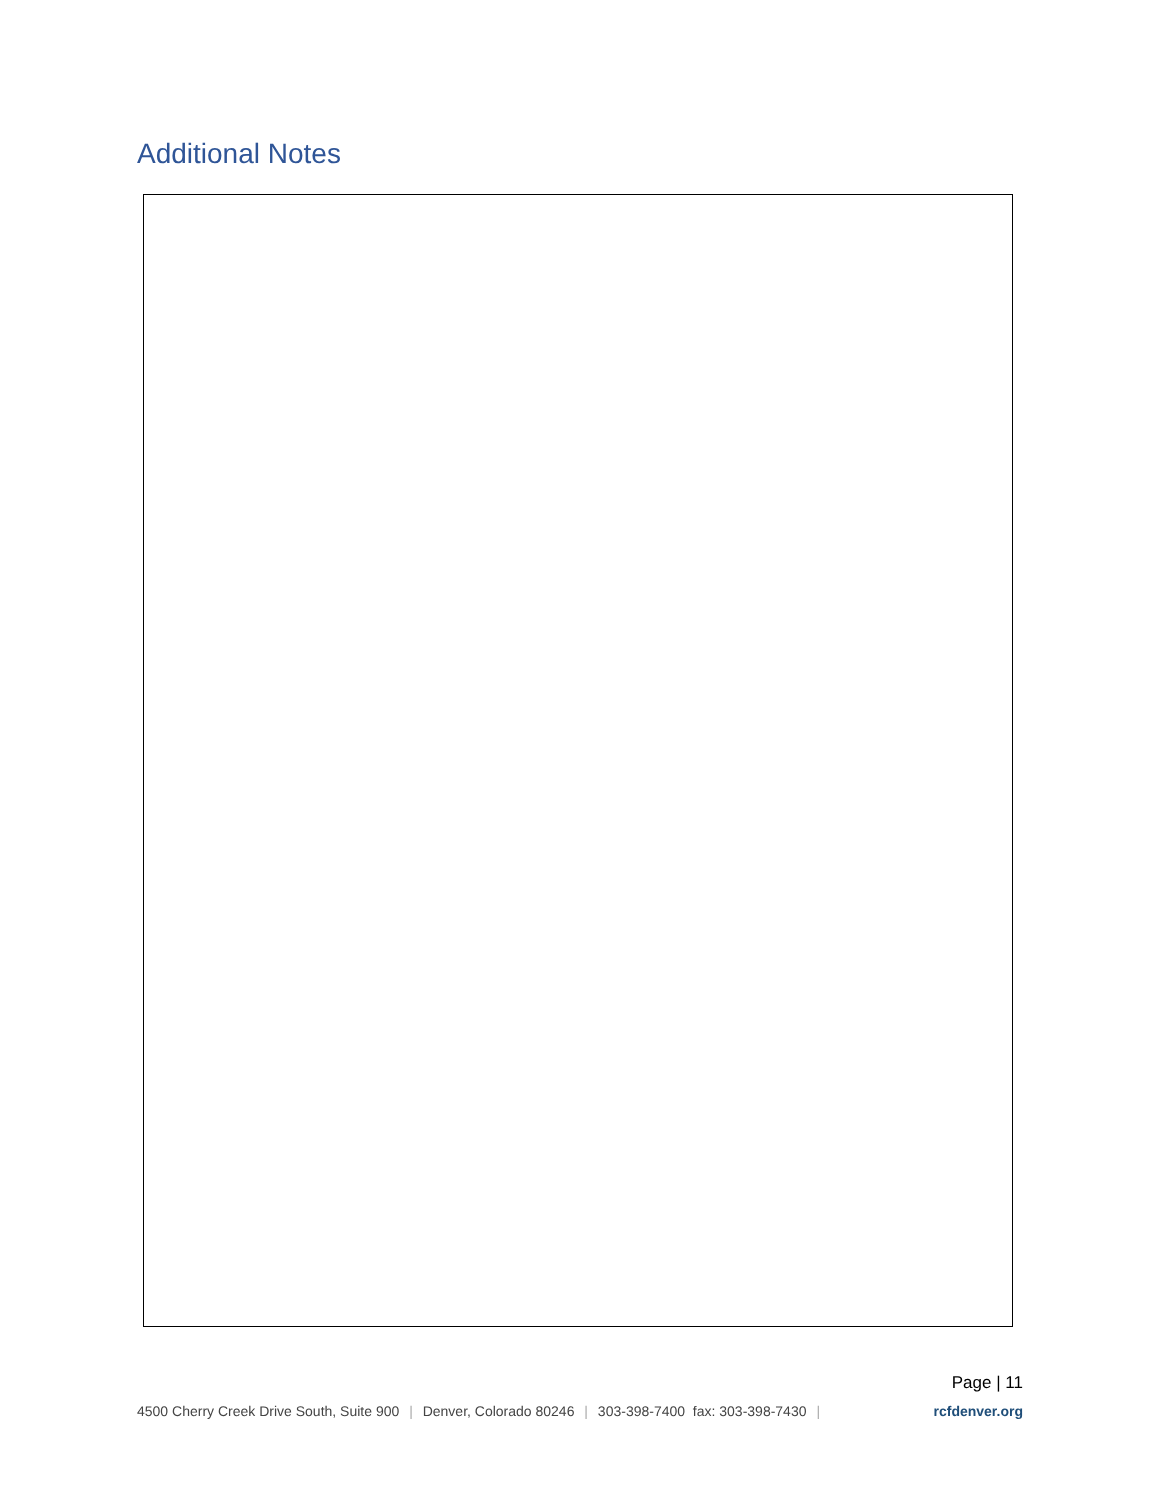Additional Notes
Page | 11
4500 Cherry Creek Drive South, Suite 900 | Denver, Colorado 80246 | 303-398-7400 fax: 303-398-7430 | rcfdenver.org